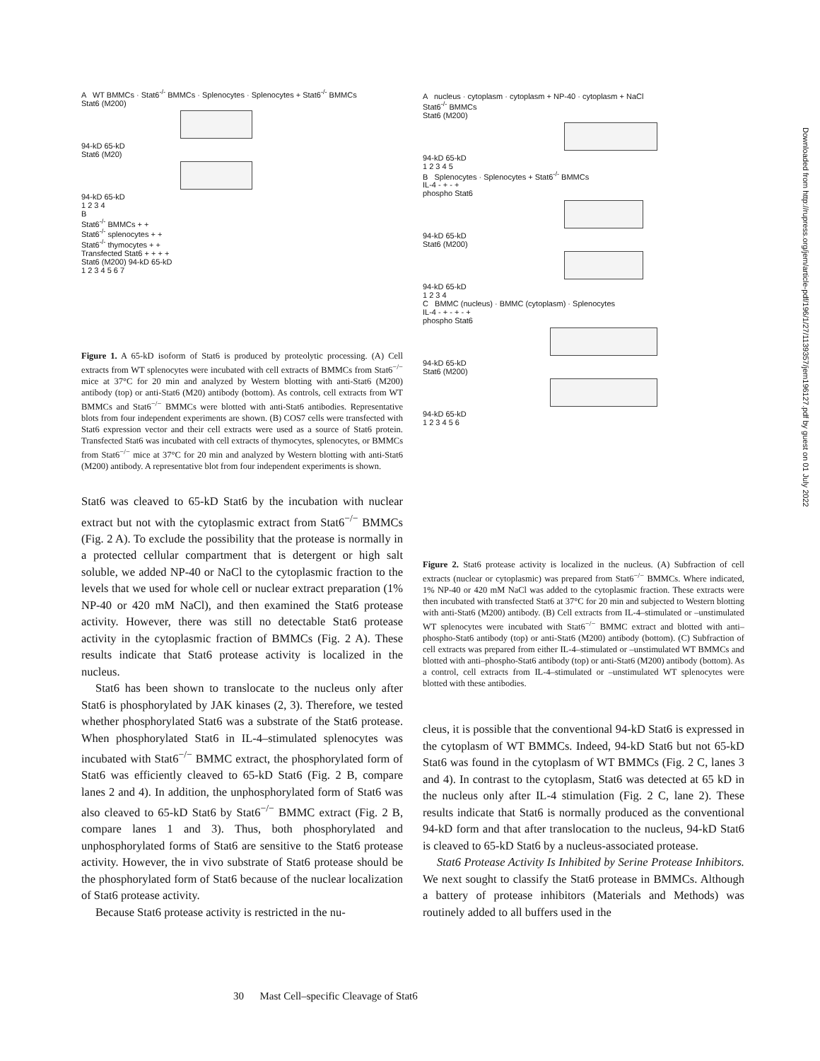A WT BMMCs · Stat6<sup>-/-</sup> BMMCs · Splenocytes · Splenocytes + Stat6<sup>-/-</sup> BMMCs
Stat6 (M200)
94-kD 65-kD
Stat6 (M20)
94-kD 65-kD
1 2 3 4
B
Stat6<sup>-/-</sup> BMMCs + +
Stat6<sup>-/-</sup> splenocytes + +
Stat6<sup>-/-</sup> thymocytes + +
Transfected Stat6 + + + +
Stat6 (M200) 94-kD 65-kD
1 2 3 4 5 6 7
Figure 1. A 65-kD isoform of Stat6 is produced by proteolytic processing. (A) Cell extracts from WT splenocytes were incubated with cell extracts of BMMCs from Stat6<sup>−/−</sup> mice at 37°C for 20 min and analyzed by Western blotting with anti-Stat6 (M200) antibody (top) or anti-Stat6 (M20) antibody (bottom). As controls, cell extracts from WT BMMCs and Stat6<sup>−/−</sup> BMMCs were blotted with anti-Stat6 antibodies. Representative blots from four independent experiments are shown. (B) COS7 cells were transfected with Stat6 expression vector and their cell extracts were used as a source of Stat6 protein. Transfected Stat6 was incubated with cell extracts of thymocytes, splenocytes, or BMMCs from Stat6<sup>−/−</sup> mice at 37°C for 20 min and analyzed by Western blotting with anti-Stat6 (M200) antibody. A representative blot from four independent experiments is shown.
Stat6 was cleaved to 65-kD Stat6 by the incubation with nuclear extract but not with the cytoplasmic extract from Stat6<sup>−/−</sup> BMMCs (Fig. 2 A). To exclude the possibility that the protease is normally in a protected cellular compartment that is detergent or high salt soluble, we added NP-40 or NaCl to the cytoplasmic fraction to the levels that we used for whole cell or nuclear extract preparation (1% NP-40 or 420 mM NaCl), and then examined the Stat6 protease activity. However, there was still no detectable Stat6 protease activity in the cytoplasmic fraction of BMMCs (Fig. 2 A). These results indicate that Stat6 protease activity is localized in the nucleus.
Stat6 has been shown to translocate to the nucleus only after Stat6 is phosphorylated by JAK kinases (2, 3). Therefore, we tested whether phosphorylated Stat6 was a substrate of the Stat6 protease. When phosphorylated Stat6 in IL-4–stimulated splenocytes was incubated with Stat6<sup>−/−</sup> BMMC extract, the phosphorylated form of Stat6 was efficiently cleaved to 65-kD Stat6 (Fig. 2 B, compare lanes 2 and 4). In addition, the unphosphorylated form of Stat6 was also cleaved to 65-kD Stat6 by Stat6<sup>−/−</sup> BMMC extract (Fig. 2 B, compare lanes 1 and 3). Thus, both phosphorylated and unphosphorylated forms of Stat6 are sensitive to the Stat6 protease activity. However, the in vivo substrate of Stat6 protease should be the phosphorylated form of Stat6 because of the nuclear localization of Stat6 protease activity.
Because Stat6 protease activity is restricted in the nu-
A nucleus · cytoplasm · cytoplasm + NP-40 · cytoplasm + NaCl
Stat6<sup>-/-</sup> BMMCs
Stat6 (M200)
94-kD 65-kD
1 2 3 4 5
B Splenocytes · Splenocytes + Stat6<sup>-/-</sup> BMMCs
IL-4 - + - +
phospho Stat6
94-kD 65-kD
Stat6 (M200)
94-kD 65-kD
1 2 3 4
C BMMC (nucleus) · BMMC (cytoplasm) · Splenocytes
IL-4 - + - + - +
phospho Stat6
94-kD 65-kD
Stat6 (M200)
94-kD 65-kD
1 2 3 4 5 6
Figure 2. Stat6 protease activity is localized in the nucleus. (A) Subfraction of cell extracts (nuclear or cytoplasmic) was prepared from Stat6<sup>−/−</sup> BMMCs. Where indicated, 1% NP-40 or 420 mM NaCl was added to the cytoplasmic fraction. These extracts were then incubated with transfected Stat6 at 37°C for 20 min and subjected to Western blotting with anti-Stat6 (M200) antibody. (B) Cell extracts from IL-4–stimulated or –unstimulated WT splenocytes were incubated with Stat6<sup>−/−</sup> BMMC extract and blotted with anti–phospho-Stat6 antibody (top) or anti-Stat6 (M200) antibody (bottom). (C) Subfraction of cell extracts was prepared from either IL-4–stimulated or –unstimulated WT BMMCs and blotted with anti–phospho-Stat6 antibody (top) or anti-Stat6 (M200) antibody (bottom). As a control, cell extracts from IL-4–stimulated or –unstimulated WT splenocytes were blotted with these antibodies.
cleus, it is possible that the conventional 94-kD Stat6 is expressed in the cytoplasm of WT BMMCs. Indeed, 94-kD Stat6 but not 65-kD Stat6 was found in the cytoplasm of WT BMMCs (Fig. 2 C, lanes 3 and 4). In contrast to the cytoplasm, Stat6 was detected at 65 kD in the nucleus only after IL-4 stimulation (Fig. 2 C, lane 2). These results indicate that Stat6 is normally produced as the conventional 94-kD form and that after translocation to the nucleus, 94-kD Stat6 is cleaved to 65-kD Stat6 by a nucleus-associated protease.
Stat6 Protease Activity Is Inhibited by Serine Protease Inhibitors. We next sought to classify the Stat6 protease in BMMCs. Although a battery of protease inhibitors (Materials and Methods) was routinely added to all buffers used in the
Downloaded from http://rupress.org/jem/article-pdf/196/1/27/1139357/jem196127.pdf by guest on 01 July 2022
30 Mast Cell–specific Cleavage of Stat6